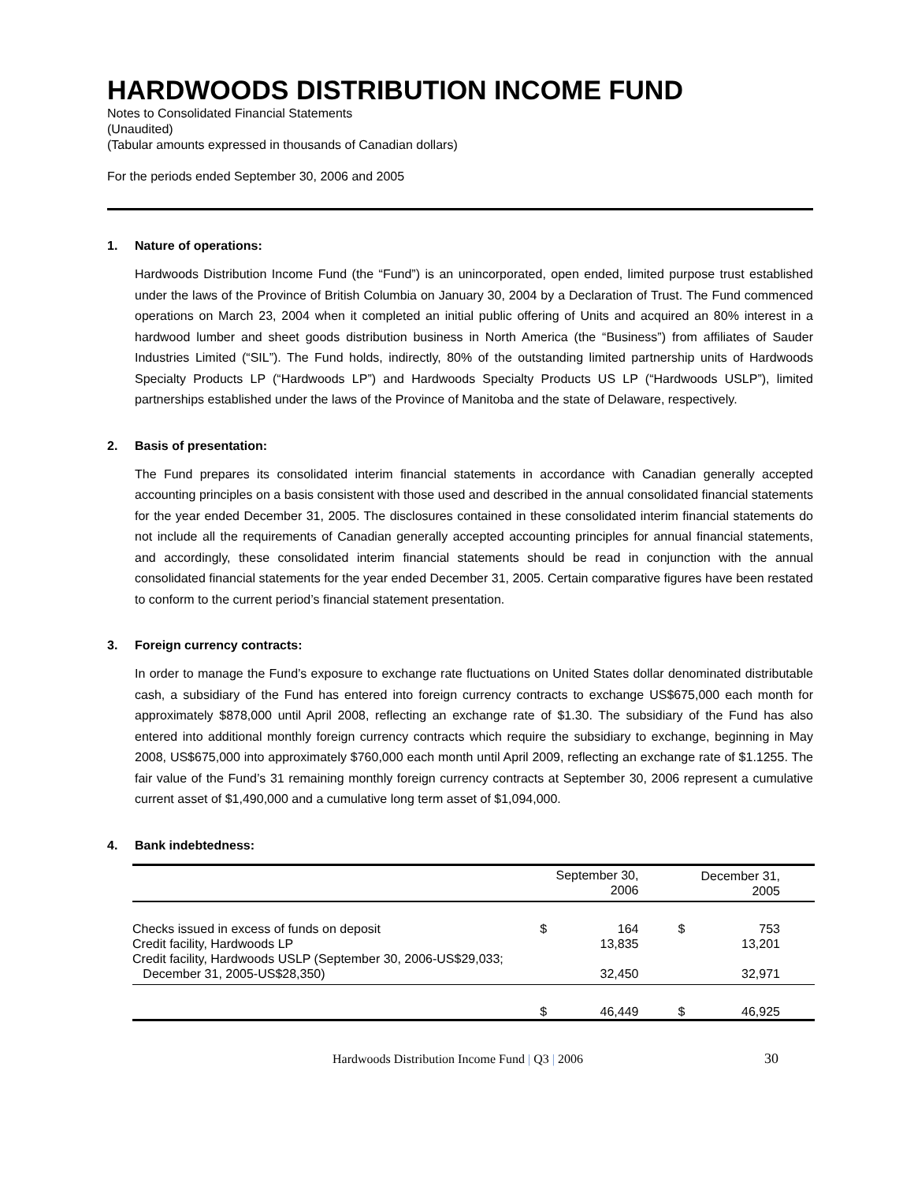HARDWOODS DISTRIBUTION INCOME FUND
Notes to Consolidated Financial Statements
(Unaudited)
(Tabular amounts expressed in thousands of Canadian dollars)
For the periods ended September 30, 2006 and 2005
1. Nature of operations:
Hardwoods Distribution Income Fund (the “Fund”) is an unincorporated, open ended, limited purpose trust established under the laws of the Province of British Columbia on January 30, 2004 by a Declaration of Trust. The Fund commenced operations on March 23, 2004 when it completed an initial public offering of Units and acquired an 80% interest in a hardwood lumber and sheet goods distribution business in North America (the “Business”) from affiliates of Sauder Industries Limited (“SIL”). The Fund holds, indirectly, 80% of the outstanding limited partnership units of Hardwoods Specialty Products LP (“Hardwoods LP”) and Hardwoods Specialty Products US LP (“Hardwoods USLP”), limited partnerships established under the laws of the Province of Manitoba and the state of Delaware, respectively.
2. Basis of presentation:
The Fund prepares its consolidated interim financial statements in accordance with Canadian generally accepted accounting principles on a basis consistent with those used and described in the annual consolidated financial statements for the year ended December 31, 2005. The disclosures contained in these consolidated interim financial statements do not include all the requirements of Canadian generally accepted accounting principles for annual financial statements, and accordingly, these consolidated interim financial statements should be read in conjunction with the annual consolidated financial statements for the year ended December 31, 2005. Certain comparative figures have been restated to conform to the current period’s financial statement presentation.
3. Foreign currency contracts:
In order to manage the Fund’s exposure to exchange rate fluctuations on United States dollar denominated distributable cash, a subsidiary of the Fund has entered into foreign currency contracts to exchange US$675,000 each month for approximately $878,000 until April 2008, reflecting an exchange rate of $1.30. The subsidiary of the Fund has also entered into additional monthly foreign currency contracts which require the subsidiary to exchange, beginning in May 2008, US$675,000 into approximately $760,000 each month until April 2009, reflecting an exchange rate of $1.1255. The fair value of the Fund’s 31 remaining monthly foreign currency contracts at September 30, 2006 represent a cumulative current asset of $1,490,000 and a cumulative long term asset of $1,094,000.
4. Bank indebtedness:
| | | September 30, 2006 | | December 31, 2005 |
| --- | --- | --- | --- | --- |
| Checks issued in excess of funds on deposit | $ | 164 | $ | 753 |
| Credit facility, Hardwoods LP | | 13,835 | | 13,201 |
| Credit facility, Hardwoods USLP (September 30, 2006-US$29,033; December 31, 2005-US$28,350) | | 32,450 | | 32,971 |
| | $ | 46,449 | $ | 46,925 |
Hardwoods Distribution Income Fund | Q3 | 2006 30